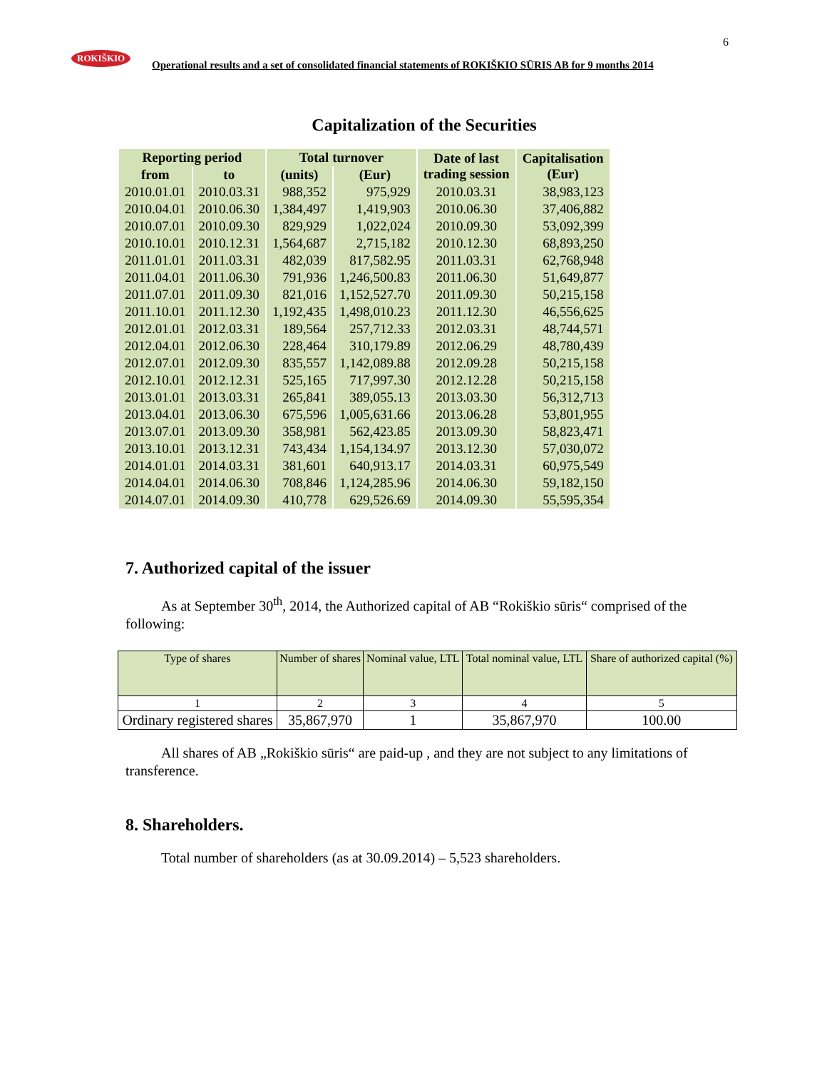6
ROKIŠKIO
Operational results and a set of consolidated financial statements of ROKIŠKIO SŪRIS AB for 9 months 2014
Capitalization of the Securities
| Reporting period | | Total turnover | | Date of last trading session | Capitalisation (Eur) |
| --- | --- | --- | --- | --- | --- |
| from | to | (units) | (Eur) | | |
| 2010.01.01 | 2010.03.31 | 988,352 | 975,929 | 2010.03.31 | 38,983,123 |
| 2010.04.01 | 2010.06.30 | 1,384,497 | 1,419,903 | 2010.06.30 | 37,406,882 |
| 2010.07.01 | 2010.09.30 | 829,929 | 1,022,024 | 2010.09.30 | 53,092,399 |
| 2010.10.01 | 2010.12.31 | 1,564,687 | 2,715,182 | 2010.12.30 | 68,893,250 |
| 2011.01.01 | 2011.03.31 | 482,039 | 817,582.95 | 2011.03.31 | 62,768,948 |
| 2011.04.01 | 2011.06.30 | 791,936 | 1,246,500.83 | 2011.06.30 | 51,649,877 |
| 2011.07.01 | 2011.09.30 | 821,016 | 1,152,527.70 | 2011.09.30 | 50,215,158 |
| 2011.10.01 | 2011.12.30 | 1,192,435 | 1,498,010.23 | 2011.12.30 | 46,556,625 |
| 2012.01.01 | 2012.03.31 | 189,564 | 257,712.33 | 2012.03.31 | 48,744,571 |
| 2012.04.01 | 2012.06.30 | 228,464 | 310,179.89 | 2012.06.29 | 48,780,439 |
| 2012.07.01 | 2012.09.30 | 835,557 | 1,142,089.88 | 2012.09.28 | 50,215,158 |
| 2012.10.01 | 2012.12.31 | 525,165 | 717,997.30 | 2012.12.28 | 50,215,158 |
| 2013.01.01 | 2013.03.31 | 265,841 | 389,055.13 | 2013.03.30 | 56,312,713 |
| 2013.04.01 | 2013.06.30 | 675,596 | 1,005,631.66 | 2013.06.28 | 53,801,955 |
| 2013.07.01 | 2013.09.30 | 358,981 | 562,423.85 | 2013.09.30 | 58,823,471 |
| 2013.10.01 | 2013.12.31 | 743,434 | 1,154,134.97 | 2013.12.30 | 57,030,072 |
| 2014.01.01 | 2014.03.31 | 381,601 | 640,913.17 | 2014.03.31 | 60,975,549 |
| 2014.04.01 | 2014.06.30 | 708,846 | 1,124,285.96 | 2014.06.30 | 59,182,150 |
| 2014.07.01 | 2014.09.30 | 410,778 | 629,526.69 | 2014.09.30 | 55,595,354 |
7. Authorized capital of the issuer
As at September 30<sup>th</sup>, 2014, the Authorized capital of AB “Rokiškio sūris“ comprised of the following:
| Type of shares | Number of shares | Nominal value, LTL | Total nominal value, LTL | Share of authorized capital (%) |
| --- | --- | --- | --- | --- |
| 1 | 2 | 3 | 4 | 5 |
| Ordinary registered shares | 35,867,970 | 1 | 35,867,970 | 100.00 |
All shares of AB „Rokiškio sūris“ are paid-up , and they are not subject to any limitations of transference.
8. Shareholders.
Total number of shareholders (as at 30.09.2014) – 5,523 shareholders.